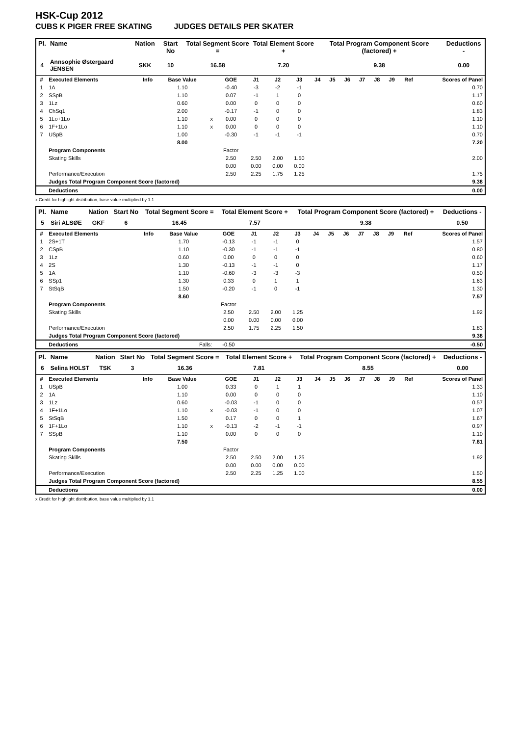HSK-Cup 2012
CUBS K PIGER FREE SKATING JUDGES DETAILS PER SKATER
| Pl. | Name | Nation | Start No | Total Segment Score = | Total Element Score + | Total Program Component Score (factored) + | Deductions - |
| --- | --- | --- | --- | --- | --- | --- | --- |
| 4 | Annsophie Østergaard JENSEN | SKK | 10 | 16.58 | 7.20 | 9.38 | 0.00 |
| # | Executed Elements | Info | Base Value | | GOE | J1 | J2 | J3 | J4 | J5 | J6 | J7 | J8 | J9 | Ref | Scores of Panel |
| --- | --- | --- | --- | --- | --- | --- | --- | --- | --- | --- | --- | --- | --- | --- | --- | --- |
| 1 | 1A | | 1.10 | | -0.40 | -3 | -2 | -1 | | | | | | | | 0.70 |
| 2 | SSpB | | 1.10 | | 0.07 | -1 | 1 | 0 | | | | | | | | 1.17 |
| 3 | 1Lz | | 0.60 | | 0.00 | 0 | 0 | 0 | | | | | | | | 0.60 |
| 4 | ChSq1 | | 2.00 | | -0.17 | -1 | 0 | 0 | | | | | | | | 1.83 |
| 5 | 1Lo+1Lo | | 1.10 | x | 0.00 | 0 | 0 | 0 | | | | | | | | 1.10 |
| 6 | 1F+1Lo | | 1.10 | x | 0.00 | 0 | 0 | 0 | | | | | | | | 1.10 |
| 7 | USpB | | 1.00 | | -0.30 | -1 | -1 | -1 | | | | | | | | 0.70 |
| | | | 8.00 | | | | | | | | | | | | | 7.20 |
| | Program Components | | | | Factor | | | | | | | | | | | |
| | Skating Skills | | | | 2.50 | 2.50 | 2.00 | 1.50 | | | | | | | | 2.00 |
| | | | | | 0.00 | 0.00 | 0.00 | 0.00 | | | | | | | | |
| | Performance/Execution | | | | 2.50 | 2.25 | 1.75 | 1.25 | | | | | | | | 1.75 |
| | Judges Total Program Component Score (factored) | | | | | | | | | | | | | | | 9.38 |
| | Deductions | | | | | | | | | | | | | | | 0.00 |
x Credit for highlight distribution, base value multiplied by 1.1
| Pl. | Name | Nation | Start No | Total Segment Score = | Total Element Score + | Total Program Component Score (factored) + | Deductions - |
| --- | --- | --- | --- | --- | --- | --- | --- |
| 5 | Siri ALSØE | GKF | 6 | 16.45 | 7.57 | 9.38 | 0.50 |
| # | Executed Elements | Info | Base Value | | GOE | J1 | J2 | J3 | J4 | J5 | J6 | J7 | J8 | J9 | Ref | Scores of Panel |
| --- | --- | --- | --- | --- | --- | --- | --- | --- | --- | --- | --- | --- | --- | --- | --- | --- |
| 1 | 2S+1T | | 1.70 | | -0.13 | -1 | -1 | 0 | | | | | | | | 1.57 |
| 2 | CSpB | | 1.10 | | -0.30 | -1 | -1 | -1 | | | | | | | | 0.80 |
| 3 | 1Lz | | 0.60 | | 0.00 | 0 | 0 | 0 | | | | | | | | 0.60 |
| 4 | 2S | | 1.30 | | -0.13 | -1 | -1 | 0 | | | | | | | | 1.17 |
| 5 | 1A | | 1.10 | | -0.60 | -3 | -3 | -3 | | | | | | | | 0.50 |
| 6 | SSp1 | | 1.30 | | 0.33 | 0 | 1 | 1 | | | | | | | | 1.63 |
| 7 | StSqB | | 1.50 | | -0.20 | -1 | 0 | -1 | | | | | | | | 1.30 |
| | | | 8.60 | | | | | | | | | | | | | 7.57 |
| | Program Components | | | | Factor | | | | | | | | | | | |
| | Skating Skills | | | | 2.50 | 2.50 | 2.00 | 1.25 | | | | | | | | 1.92 |
| | | | | | 0.00 | 0.00 | 0.00 | 0.00 | | | | | | | | |
| | Performance/Execution | | | | 2.50 | 1.75 | 2.25 | 1.50 | | | | | | | | 1.83 |
| | Judges Total Program Component Score (factored) | | | | | | | | | | | | | | | 9.38 |
| | Deductions | Falls: | | | -0.50 | | | | | | | | | | | -0.50 |
| Pl. | Name | Nation | Start No | Total Segment Score = | Total Element Score + | Total Program Component Score (factored) + | Deductions - |
| --- | --- | --- | --- | --- | --- | --- | --- |
| 6 | Selina HOLST | TSK | 3 | 16.36 | 7.81 | 8.55 | 0.00 |
| # | Executed Elements | Info | Base Value | | GOE | J1 | J2 | J3 | J4 | J5 | J6 | J7 | J8 | J9 | Ref | Scores of Panel |
| --- | --- | --- | --- | --- | --- | --- | --- | --- | --- | --- | --- | --- | --- | --- | --- | --- |
| 1 | USpB | | 1.00 | | 0.33 | 0 | 1 | 1 | | | | | | | | 1.33 |
| 2 | 1A | | 1.10 | | 0.00 | 0 | 0 | 0 | | | | | | | | 1.10 |
| 3 | 1Lz | | 0.60 | | -0.03 | -1 | 0 | 0 | | | | | | | | 0.57 |
| 4 | 1F+1Lo | | 1.10 | x | -0.03 | -1 | 0 | 0 | | | | | | | | 1.07 |
| 5 | StSqB | | 1.50 | | 0.17 | 0 | 0 | 1 | | | | | | | | 1.67 |
| 6 | 1F+1Lo | | 1.10 | x | -0.13 | -2 | -1 | -1 | | | | | | | | 0.97 |
| 7 | SSpB | | 1.10 | | 0.00 | 0 | 0 | 0 | | | | | | | | 1.10 |
| | | | 7.50 | | | | | | | | | | | | | 7.81 |
| | Program Components | | | | Factor | | | | | | | | | | | |
| | Skating Skills | | | | 2.50 | 2.50 | 2.00 | 1.25 | | | | | | | | 1.92 |
| | | | | | 0.00 | 0.00 | 0.00 | 0.00 | | | | | | | | |
| | Performance/Execution | | | | 2.50 | 2.25 | 1.25 | 1.00 | | | | | | | | 1.50 |
| | Judges Total Program Component Score (factored) | | | | | | | | | | | | | | | 8.55 |
| | Deductions | | | | | | | | | | | | | | | 0.00 |
x Credit for highlight distribution, base value multiplied by 1.1